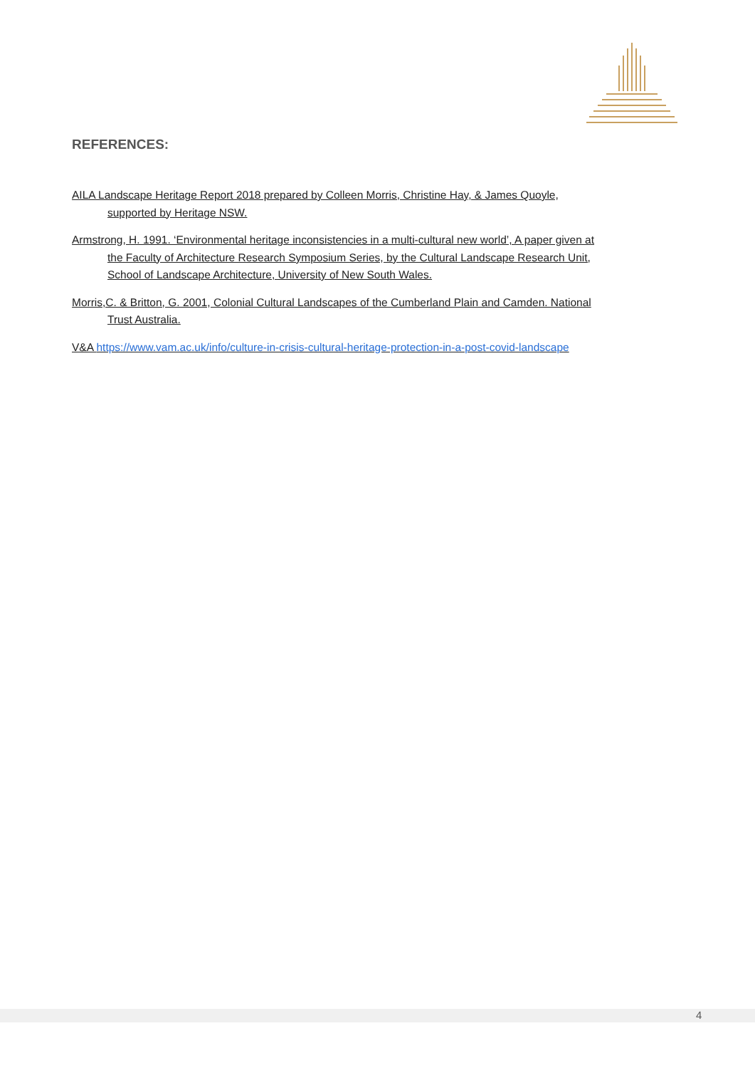REFERENCES:
AILA Landscape Heritage Report 2018 prepared by Colleen Morris, Christine Hay, & James Quoyle, supported by Heritage NSW.
Armstrong, H. 1991. ‘Environmental heritage inconsistencies in a multi-cultural new world’, A paper given at the Faculty of Architecture Research Symposium Series, by the Cultural Landscape Research Unit, School of Landscape Architecture, University of New South Wales.
Morris,C. & Britton, G. 2001, Colonial Cultural Landscapes of the Cumberland Plain and Camden. National Trust Australia.
V&A https://www.vam.ac.uk/info/culture-in-crisis-cultural-heritage-protection-in-a-post-covid-landscape
4